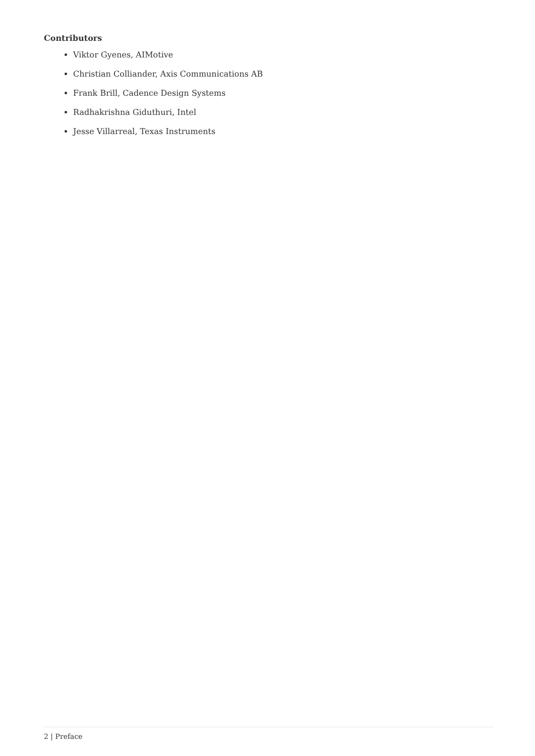Contributors
Viktor Gyenes, AIMotive
Christian Colliander, Axis Communications AB
Frank Brill, Cadence Design Systems
Radhakrishna Giduthuri, Intel
Jesse Villarreal, Texas Instruments
2 | Preface